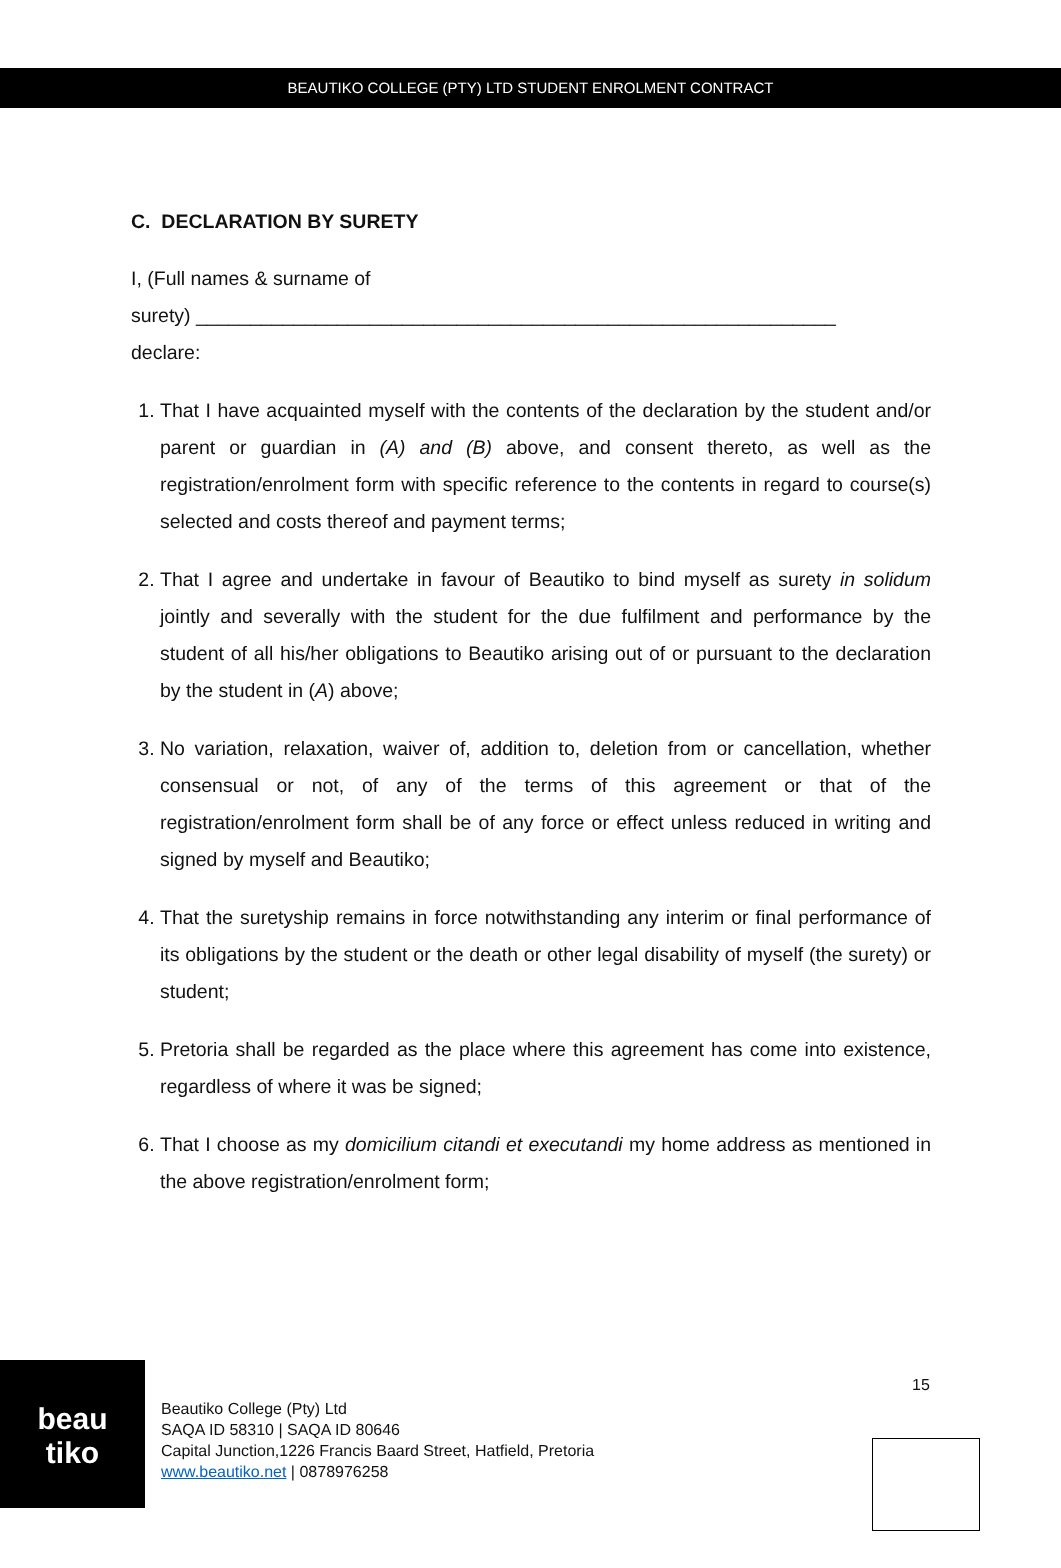BEAUTIKO COLLEGE (PTY) LTD STUDENT ENROLMENT CONTRACT
C. DECLARATION BY SURETY
I, (Full names & surname of
surety) ___________________________________________________________
declare:
1. That I have acquainted myself with the contents of the declaration by the student and/or parent or guardian in (A) and (B) above, and consent thereto, as well as the registration/enrolment form with specific reference to the contents in regard to course(s) selected and costs thereof and payment terms;
2. That I agree and undertake in favour of Beautiko to bind myself as surety in solidum jointly and severally with the student for the due fulfilment and performance by the student of all his/her obligations to Beautiko arising out of or pursuant to the declaration by the student in (A) above;
3. No variation, relaxation, waiver of, addition to, deletion from or cancellation, whether consensual or not, of any of the terms of this agreement or that of the registration/enrolment form shall be of any force or effect unless reduced in writing and signed by myself and Beautiko;
4. That the suretyship remains in force notwithstanding any interim or final performance of its obligations by the student or the death or other legal disability of myself (the surety) or student;
5. Pretoria shall be regarded as the place where this agreement has come into existence, regardless of where it was be signed;
6. That I choose as my domicilium citandi et executandi my home address as mentioned in the above registration/enrolment form;
beau
tiko
Beautiko College (Pty) Ltd
SAQA ID 58310 | SAQA ID 80646
Capital Junction,1226 Francis Baard Street, Hatfield, Pretoria
www.beautiko.net | 0878976258
15